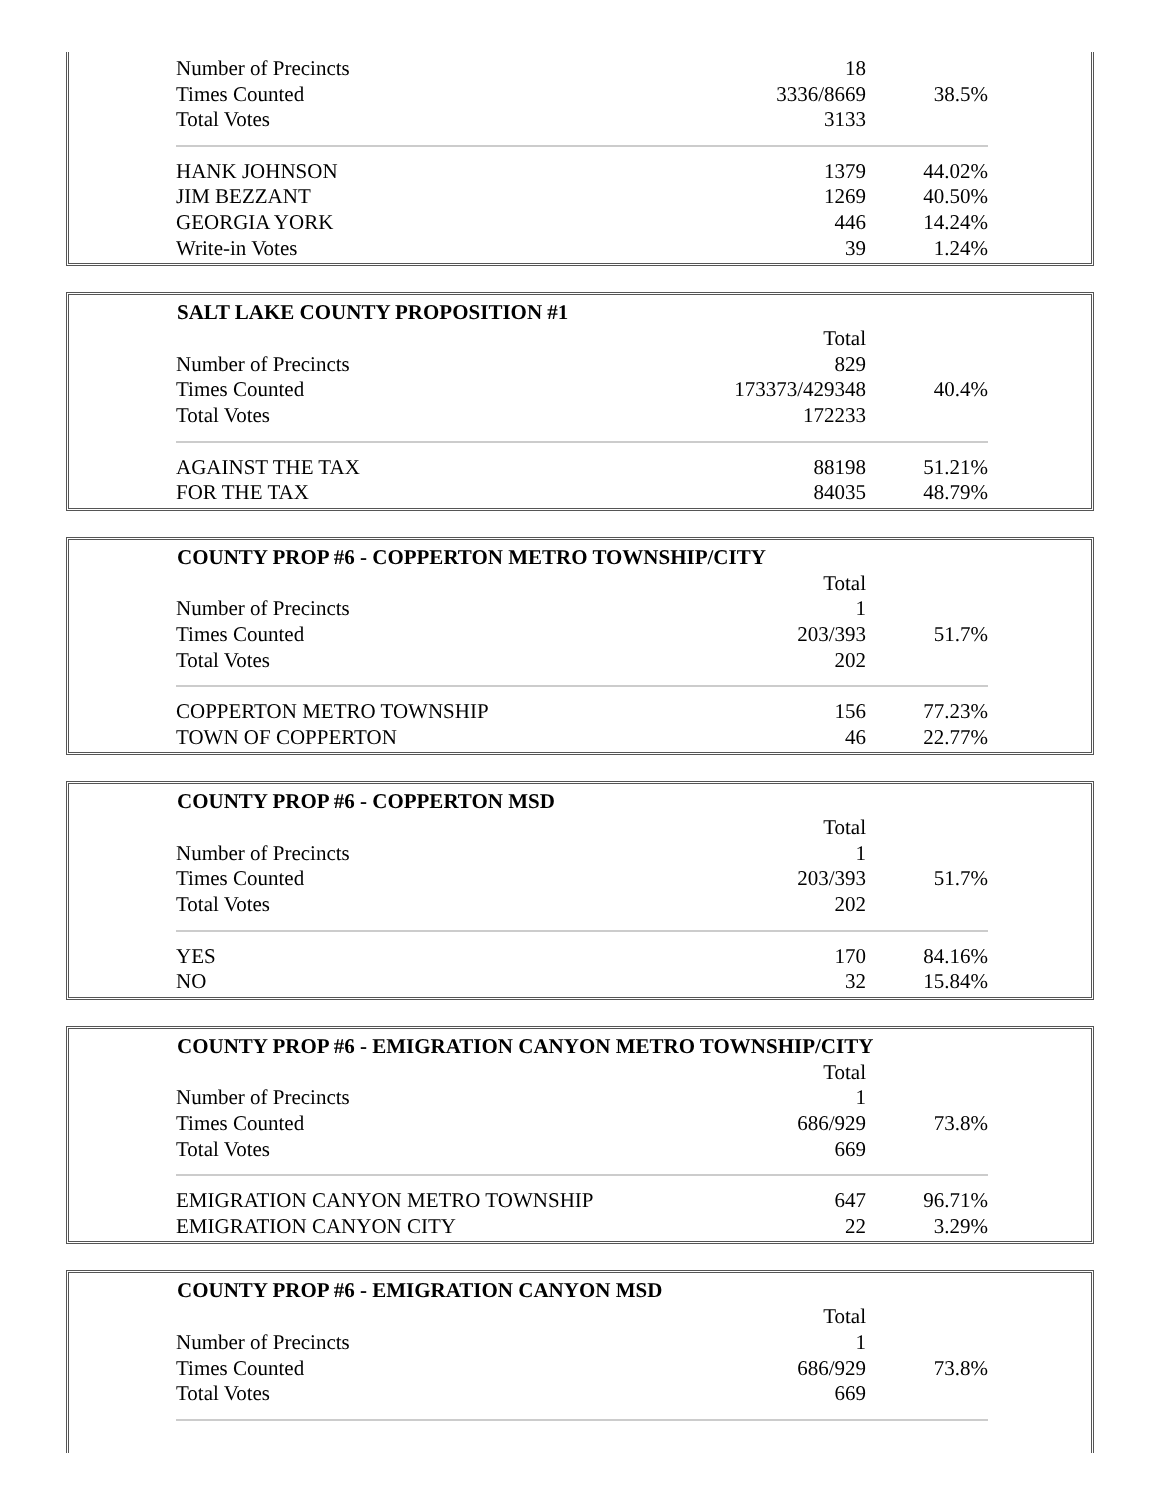| Number of Precincts | 18 | |
| Times Counted | 3336/8669 | 38.5% |
| Total Votes | 3133 | |
| HANK JOHNSON | 1379 | 44.02% |
| JIM BEZZANT | 1269 | 40.50% |
| GEORGIA YORK | 446 | 14.24% |
| Write-in Votes | 39 | 1.24% |
| SALT LAKE COUNTY PROPOSITION #1 | | |
| --- | --- | --- |
| | Total | |
| Number of Precincts | 829 | |
| Times Counted | 173373/429348 | 40.4% |
| Total Votes | 172233 | |
| AGAINST THE TAX | 88198 | 51.21% |
| FOR THE TAX | 84035 | 48.79% |
| COUNTY PROP #6 - COPPERTON METRO TOWNSHIP/CITY | | |
| --- | --- | --- |
| | Total | |
| Number of Precincts | 1 | |
| Times Counted | 203/393 | 51.7% |
| Total Votes | 202 | |
| COPPERTON METRO TOWNSHIP | 156 | 77.23% |
| TOWN OF COPPERTON | 46 | 22.77% |
| COUNTY PROP #6 - COPPERTON MSD | | |
| --- | --- | --- |
| | Total | |
| Number of Precincts | 1 | |
| Times Counted | 203/393 | 51.7% |
| Total Votes | 202 | |
| YES | 170 | 84.16% |
| NO | 32 | 15.84% |
| COUNTY PROP #6 - EMIGRATION CANYON METRO TOWNSHIP/CITY | | |
| --- | --- | --- |
| | Total | |
| Number of Precincts | 1 | |
| Times Counted | 686/929 | 73.8% |
| Total Votes | 669 | |
| EMIGRATION CANYON METRO TOWNSHIP | 647 | 96.71% |
| EMIGRATION CANYON CITY | 22 | 3.29% |
| COUNTY PROP #6 - EMIGRATION CANYON MSD | | |
| --- | --- | --- |
| | Total | |
| Number of Precincts | 1 | |
| Times Counted | 686/929 | 73.8% |
| Total Votes | 669 | |